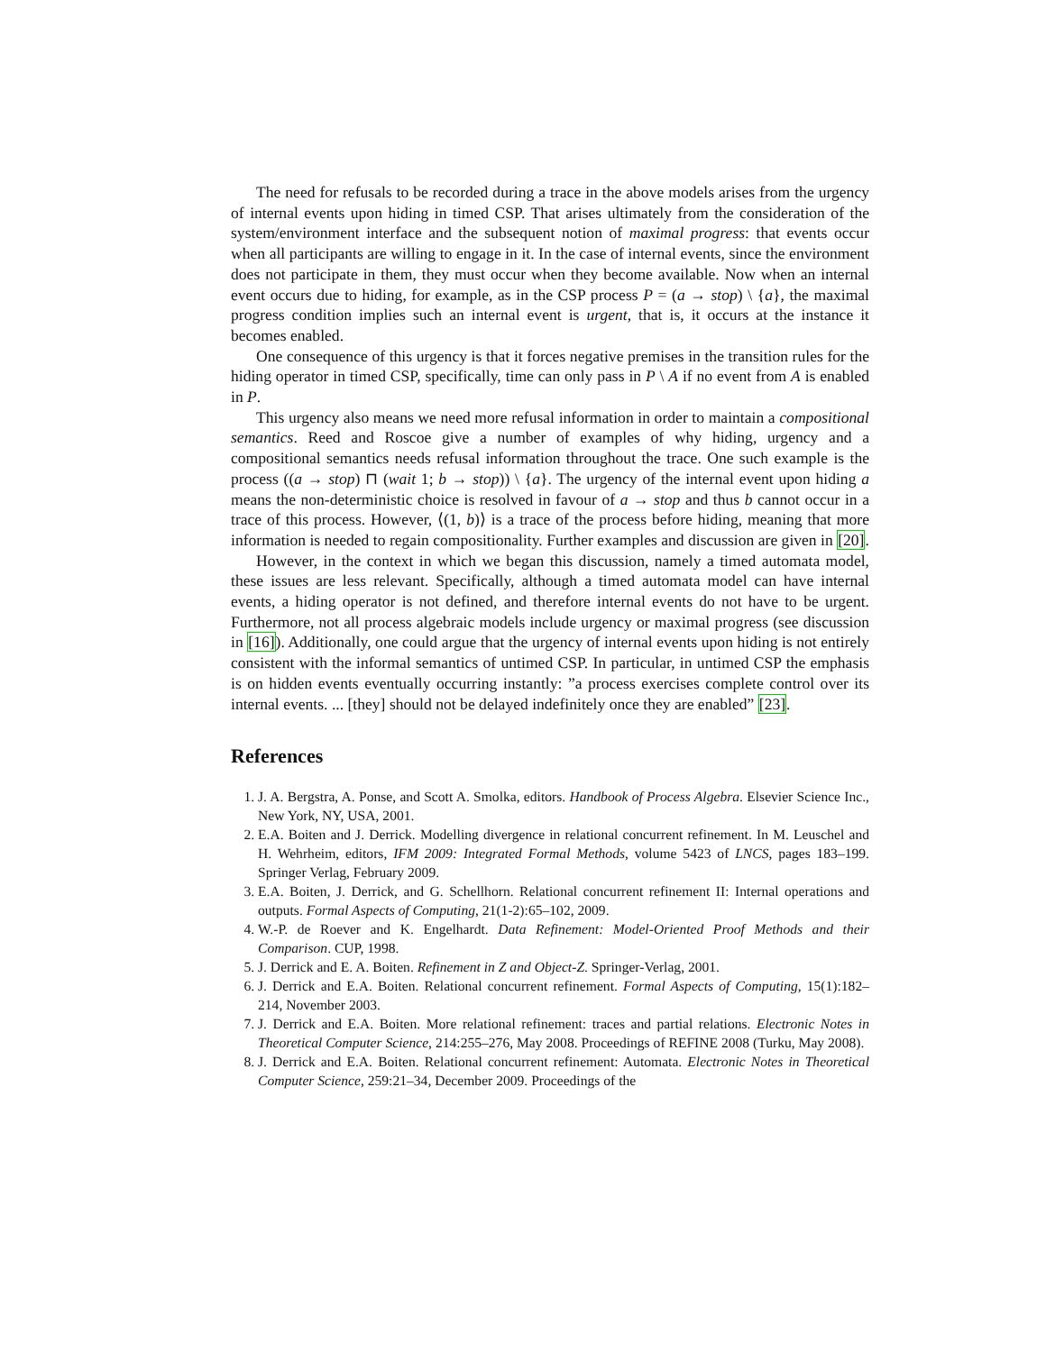The need for refusals to be recorded during a trace in the above models arises from the urgency of internal events upon hiding in timed CSP. That arises ultimately from the consideration of the system/environment interface and the subsequent notion of maximal progress: that events occur when all participants are willing to engage in it. In the case of internal events, since the environment does not participate in them, they must occur when they become available. Now when an internal event occurs due to hiding, for example, as in the CSP process P = (a → stop) \ {a}, the maximal progress condition implies such an internal event is urgent, that is, it occurs at the instance it becomes enabled.
One consequence of this urgency is that it forces negative premises in the transition rules for the hiding operator in timed CSP, specifically, time can only pass in P \ A if no event from A is enabled in P.
This urgency also means we need more refusal information in order to maintain a compositional semantics. Reed and Roscoe give a number of examples of why hiding, urgency and a compositional semantics needs refusal information throughout the trace. One such example is the process ((a → stop) ⊓ (wait 1; b → stop)) \ {a}. The urgency of the internal event upon hiding a means the non-deterministic choice is resolved in favour of a → stop and thus b cannot occur in a trace of this process. However, ⟨(1, b)⟩ is a trace of the process before hiding, meaning that more information is needed to regain compositionality. Further examples and discussion are given in [20].
However, in the context in which we began this discussion, namely a timed automata model, these issues are less relevant. Specifically, although a timed automata model can have internal events, a hiding operator is not defined, and therefore internal events do not have to be urgent. Furthermore, not all process algebraic models include urgency or maximal progress (see discussion in [16]). Additionally, one could argue that the urgency of internal events upon hiding is not entirely consistent with the informal semantics of untimed CSP. In particular, in untimed CSP the emphasis is on hidden events eventually occurring instantly: ”a process exercises complete control over its internal events. ... [they] should not be delayed indefinitely once they are enabled” [23].
References
1. J. A. Bergstra, A. Ponse, and Scott A. Smolka, editors. Handbook of Process Algebra. Elsevier Science Inc., New York, NY, USA, 2001.
2. E.A. Boiten and J. Derrick. Modelling divergence in relational concurrent refinement. In M. Leuschel and H. Wehrheim, editors, IFM 2009: Integrated Formal Methods, volume 5423 of LNCS, pages 183–199. Springer Verlag, February 2009.
3. E.A. Boiten, J. Derrick, and G. Schellhorn. Relational concurrent refinement II: Internal operations and outputs. Formal Aspects of Computing, 21(1-2):65–102, 2009.
4. W.-P. de Roever and K. Engelhardt. Data Refinement: Model-Oriented Proof Methods and their Comparison. CUP, 1998.
5. J. Derrick and E. A. Boiten. Refinement in Z and Object-Z. Springer-Verlag, 2001.
6. J. Derrick and E.A. Boiten. Relational concurrent refinement. Formal Aspects of Computing, 15(1):182–214, November 2003.
7. J. Derrick and E.A. Boiten. More relational refinement: traces and partial relations. Electronic Notes in Theoretical Computer Science, 214:255–276, May 2008. Proceedings of REFINE 2008 (Turku, May 2008).
8. J. Derrick and E.A. Boiten. Relational concurrent refinement: Automata. Electronic Notes in Theoretical Computer Science, 259:21–34, December 2009. Proceedings of the